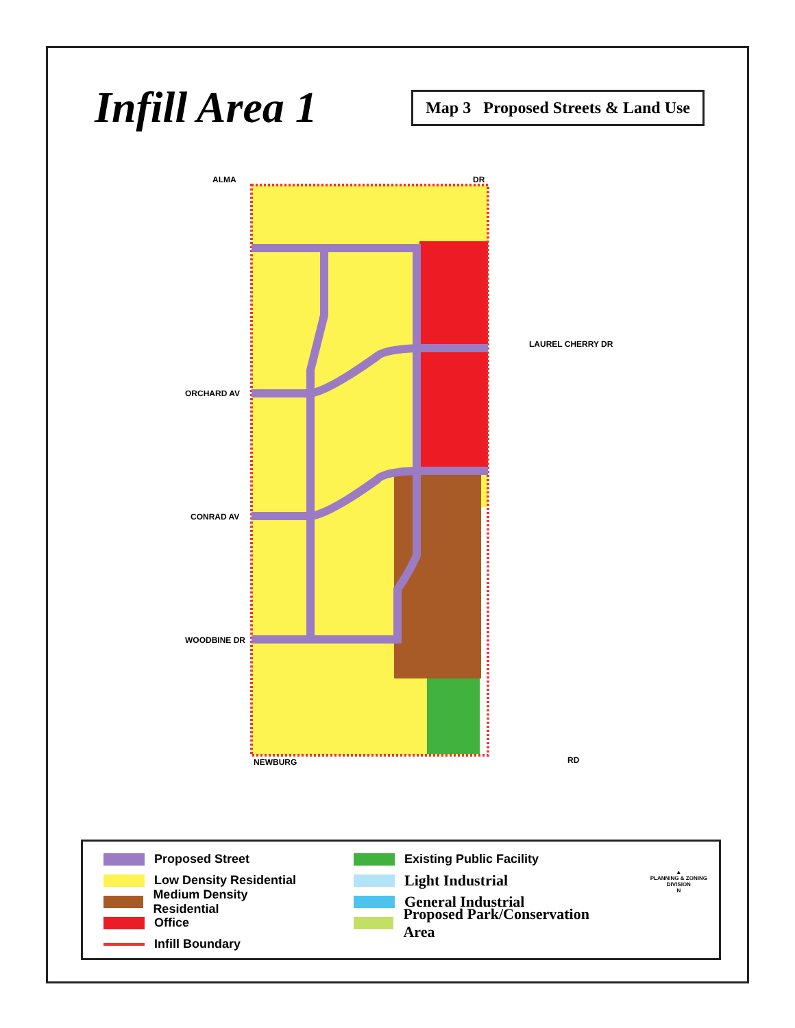Infill Area 1
Map 3 Proposed Streets & Land Use
ALMA
DR
ORCHARD AV
CONRAD AV
WOODBINE DR
NEWBURG
RD
LAUREL CHERRY DR
Proposed Street
Low Density Residential
Medium Density Residential
Office
Infill Boundary
Existing Public Facility
Light Industrial
General Industrial
Proposed Park/Conservation Area
▲
PLANNING & ZONING DIVISION
N